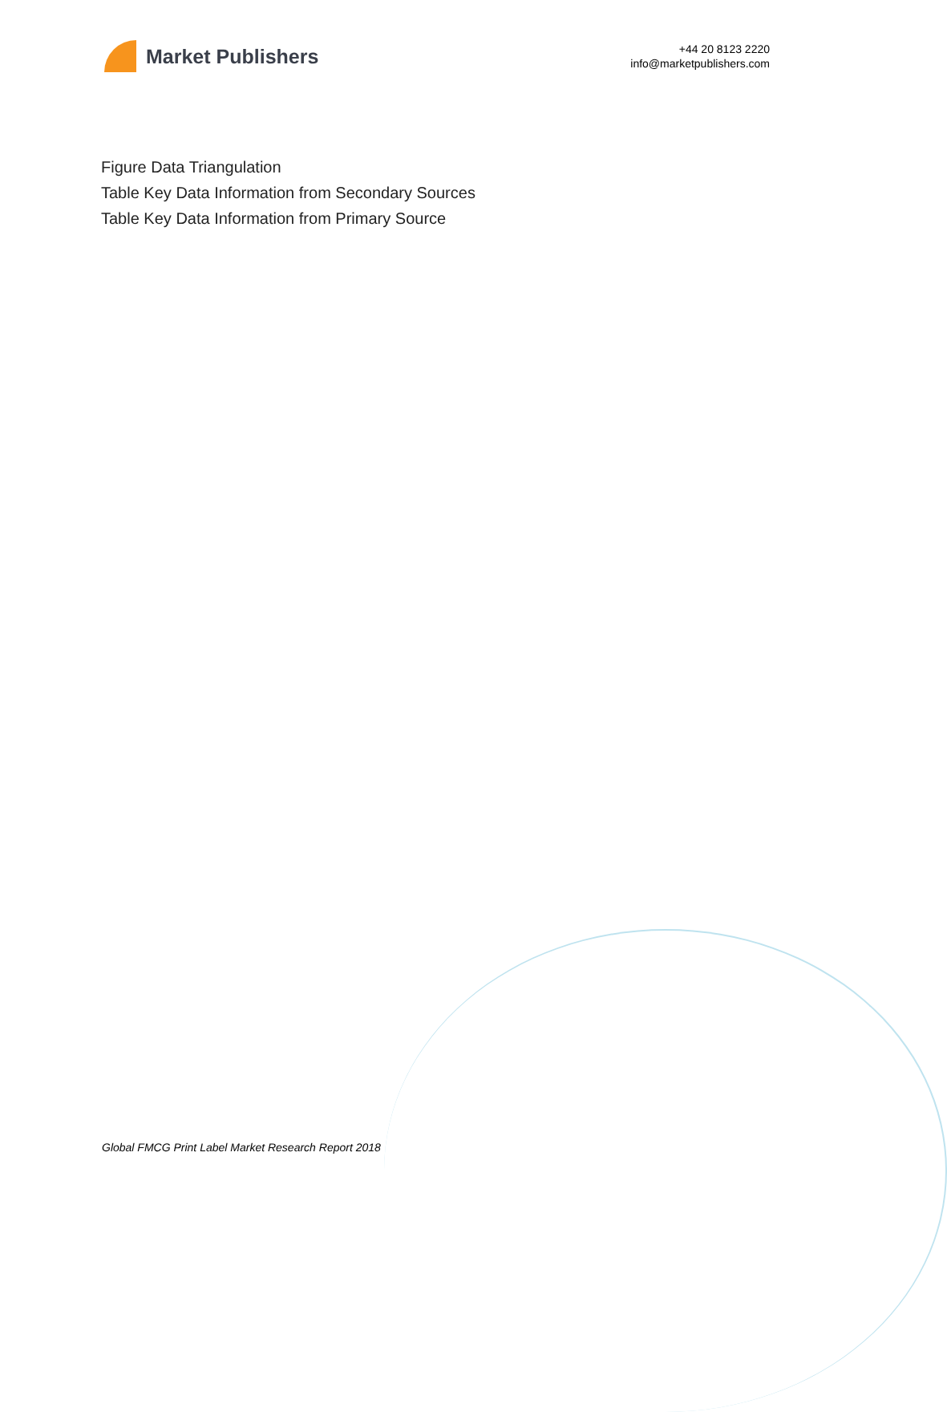Market Publishers
+44 20 8123 2220
info@marketpublishers.com
Figure Data Triangulation
Table Key Data Information from Secondary Sources
Table Key Data Information from Primary Source
Global FMCG Print Label Market Research Report 2018